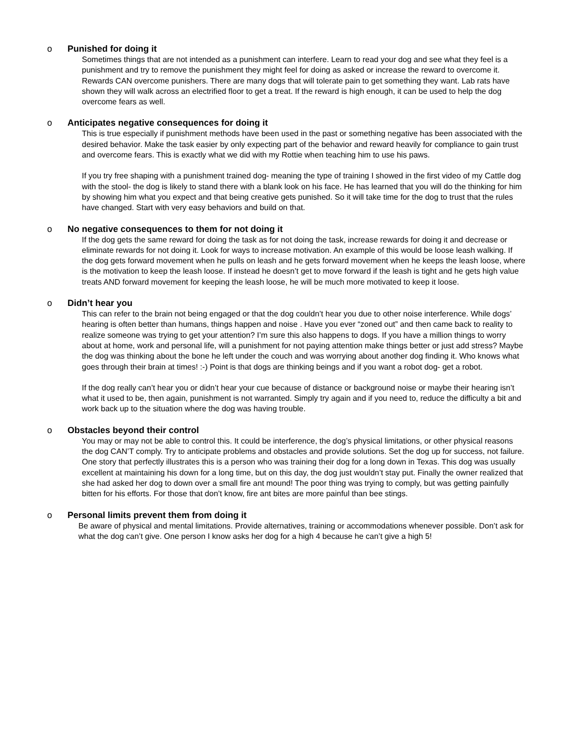o Punished for doing it
Sometimes things that are not intended as a punishment can interfere. Learn to read your dog and see what they feel is a punishment and try to remove the punishment they might feel for doing as asked or increase the reward to overcome it. Rewards CAN overcome punishers. There are many dogs that will tolerate pain to get something they want. Lab rats have shown they will walk across an electrified floor to get a treat. If the reward is high enough, it can be used to help the dog overcome fears as well.
o Anticipates negative consequences for doing it
This is true especially if punishment methods have been used in the past or something negative has been associated with the desired behavior. Make the task easier by only expecting part of the behavior and reward heavily for compliance to gain trust and overcome fears. This is exactly what we did with my Rottie when teaching him to use his paws.
If you try free shaping with a punishment trained dog- meaning the type of training I showed in the first video of my Cattle dog with the stool- the dog is likely to stand there with a blank look on his face. He has learned that you will do the thinking for him by showing him what you expect and that being creative gets punished. So it will take time for the dog to trust that the rules have changed. Start with very easy behaviors and build on that.
o No negative consequences to them for not doing it
If the dog gets the same reward for doing the task as for not doing the task, increase rewards for doing it and decrease or eliminate rewards for not doing it. Look for ways to increase motivation. An example of this would be loose leash walking. If the dog gets forward movement when he pulls on leash and he gets forward movement when he keeps the leash loose, where is the motivation to keep the leash loose. If instead he doesn’t get to move forward if the leash is tight and he gets high value treats AND forward movement for keeping the leash loose, he will be much more motivated to keep it loose.
o Didn’t hear you
This can refer to the brain not being engaged or that the dog couldn’t hear you due to other noise interference. While dogs’ hearing is often better than humans, things happen and noise . Have you ever “zoned out” and then came back to reality to realize someone was trying to get your attention? I’m sure this also happens to dogs. If you have a million things to worry about at home, work and personal life, will a punishment for not paying attention make things better or just add stress? Maybe the dog was thinking about the bone he left under the couch and was worrying about another dog finding it. Who knows what goes through their brain at times! :-) Point is that dogs are thinking beings and if you want a robot dog- get a robot.
If the dog really can’t hear you or didn’t hear your cue because of distance or background noise or maybe their hearing isn’t what it used to be, then again, punishment is not warranted. Simply try again and if you need to, reduce the difficulty a bit and work back up to the situation where the dog was having trouble.
o Obstacles beyond their control
You may or may not be able to control this. It could be interference, the dog’s physical limitations, or other physical reasons the dog CAN’T comply. Try to anticipate problems and obstacles and provide solutions. Set the dog up for success, not failure. One story that perfectly illustrates this is a person who was training their dog for a long down in Texas. This dog was usually excellent at maintaining his down for a long time, but on this day, the dog just wouldn’t stay put. Finally the owner realized that she had asked her dog to down over a small fire ant mound! The poor thing was trying to comply, but was getting painfully bitten for his efforts. For those that don’t know, fire ant bites are more painful than bee stings.
o Personal limits prevent them from doing it
Be aware of physical and mental limitations. Provide alternatives, training or accommodations whenever possible. Don’t ask for what the dog can’t give. One person I know asks her dog for a high 4 because he can’t give a high 5!